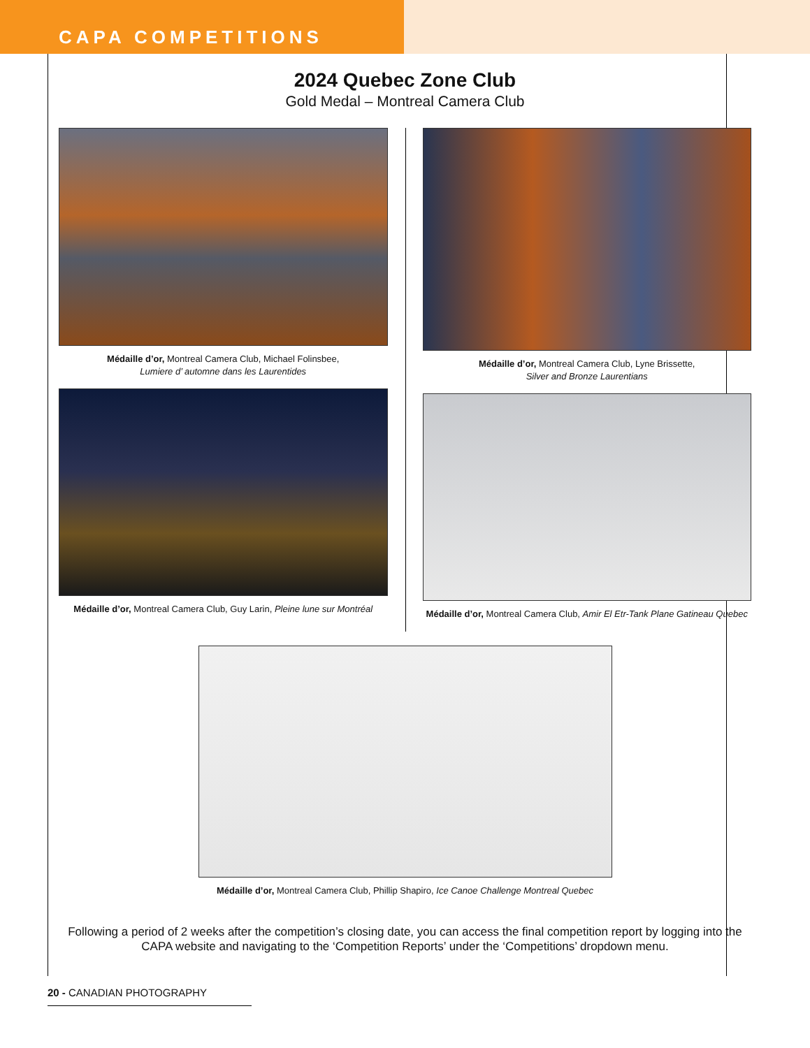CAPA COMPETITIONS
2024 Quebec Zone Club
Gold Medal – Montreal Camera Club
Médaille d’or, Montreal Camera Club, Michael Folinsbee,
Lumiere d’ automne dans les Laurentides
Médaille d’or, Montreal Camera Club, Guy Larin, Pleine lune sur Montréal
Médaille d’or, Montreal Camera Club, Lyne Brissette,
Silver and Bronze Laurentians
Médaille d’or, Montreal Camera Club, Amir El Etr-Tank Plane Gatineau Quebec
Médaille d’or, Montreal Camera Club, Phillip Shapiro, Ice Canoe Challenge Montreal Quebec
Following a period of 2 weeks after the competition’s closing date, you can access the final competition report by logging into the CAPA website and navigating to the ‘Competition Reports’ under the ‘Competitions’ dropdown menu.
20 - CANADIAN PHOTOGRAPHY